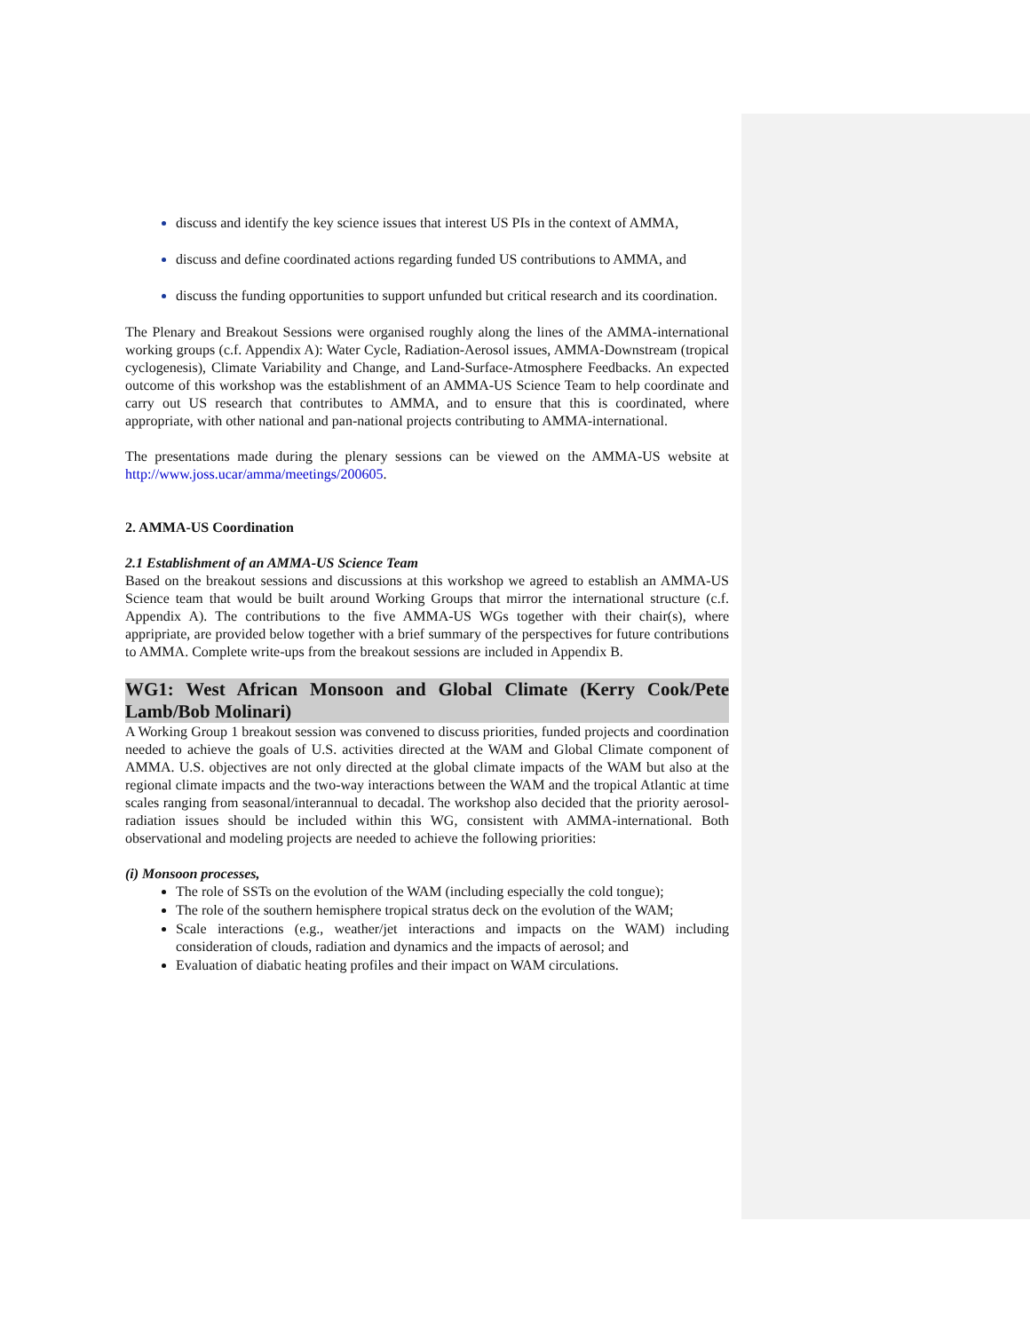discuss and identify the key science issues that interest US PIs in the context of AMMA,
discuss and define coordinated actions regarding funded US contributions to AMMA, and
discuss the funding opportunities to support unfunded but critical research and its coordination.
The Plenary and Breakout Sessions were organised roughly along the lines of the AMMA-international working groups (c.f. Appendix A): Water Cycle, Radiation-Aerosol issues, AMMA-Downstream (tropical cyclogenesis), Climate Variability and Change, and Land-Surface-Atmosphere Feedbacks. An expected outcome of this workshop was the establishment of an AMMA-US Science Team to help coordinate and carry out US research that contributes to AMMA, and to ensure that this is coordinated, where appropriate, with other national and pan-national projects contributing to AMMA-international.
The presentations made during the plenary sessions can be viewed on the AMMA-US website at http://www.joss.ucar/amma/meetings/200605.
2. AMMA-US Coordination
2.1 Establishment of an AMMA-US Science Team
Based on the breakout sessions and discussions at this workshop we agreed to establish an AMMA-US Science team that would be built around Working Groups that mirror the international structure (c.f. Appendix A). The contributions to the five AMMA-US WGs together with their chair(s), where appripriate, are provided below together with a brief summary of the perspectives for future contributions to AMMA. Complete write-ups from the breakout sessions are included in Appendix B.
WG1: West African Monsoon and Global Climate (Kerry Cook/Pete Lamb/Bob Molinari)
A Working Group 1 breakout session was convened to discuss priorities, funded projects and coordination needed to achieve the goals of U.S. activities directed at the WAM and Global Climate component of AMMA. U.S. objectives are not only directed at the global climate impacts of the WAM but also at the regional climate impacts and the two-way interactions between the WAM and the tropical Atlantic at time scales ranging from seasonal/interannual to decadal. The workshop also decided that the priority aerosol-radiation issues should be included within this WG, consistent with AMMA-international. Both observational and modeling projects are needed to achieve the following priorities:
(i) Monsoon processes,
The role of SSTs on the evolution of the WAM (including especially the cold tongue);
The role of the southern hemisphere tropical stratus deck on the evolution of the WAM;
Scale interactions (e.g., weather/jet interactions and impacts on the WAM) including consideration of clouds, radiation and dynamics and the impacts of aerosol; and
Evaluation of diabatic heating profiles and their impact on WAM circulations.